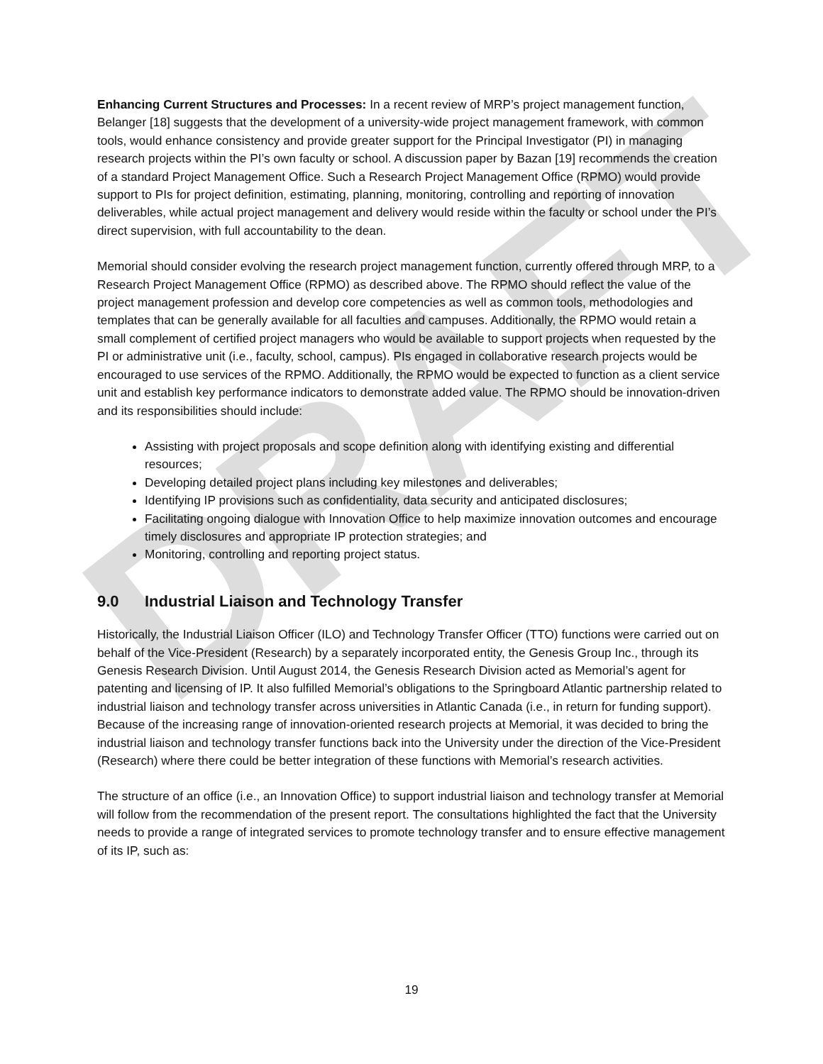DRAFT
Enhancing Current Structures and Processes: In a recent review of MRP’s project management function, Belanger [18] suggests that the development of a university-wide project management framework, with common tools, would enhance consistency and provide greater support for the Principal Investigator (PI) in managing research projects within the PI’s own faculty or school. A discussion paper by Bazan [19] recommends the creation of a standard Project Management Office. Such a Research Project Management Office (RPMO) would provide support to PIs for project definition, estimating, planning, monitoring, controlling and reporting of innovation deliverables, while actual project management and delivery would reside within the faculty or school under the PI’s direct supervision, with full accountability to the dean.
Memorial should consider evolving the research project management function, currently offered through MRP, to a Research Project Management Office (RPMO) as described above. The RPMO should reflect the value of the project management profession and develop core competencies as well as common tools, methodologies and templates that can be generally available for all faculties and campuses. Additionally, the RPMO would retain a small complement of certified project managers who would be available to support projects when requested by the PI or administrative unit (i.e., faculty, school, campus). PIs engaged in collaborative research projects would be encouraged to use services of the RPMO. Additionally, the RPMO would be expected to function as a client service unit and establish key performance indicators to demonstrate added value. The RPMO should be innovation-driven and its responsibilities should include:
Assisting with project proposals and scope definition along with identifying existing and differential resources;
Developing detailed project plans including key milestones and deliverables;
Identifying IP provisions such as confidentiality, data security and anticipated disclosures;
Facilitating ongoing dialogue with Innovation Office to help maximize innovation outcomes and encourage timely disclosures and appropriate IP protection strategies; and
Monitoring, controlling and reporting project status.
9.0 Industrial Liaison and Technology Transfer
Historically, the Industrial Liaison Officer (ILO) and Technology Transfer Officer (TTO) functions were carried out on behalf of the Vice-President (Research) by a separately incorporated entity, the Genesis Group Inc., through its Genesis Research Division. Until August 2014, the Genesis Research Division acted as Memorial’s agent for patenting and licensing of IP. It also fulfilled Memorial’s obligations to the Springboard Atlantic partnership related to industrial liaison and technology transfer across universities in Atlantic Canada (i.e., in return for funding support). Because of the increasing range of innovation-oriented research projects at Memorial, it was decided to bring the industrial liaison and technology transfer functions back into the University under the direction of the Vice-President (Research) where there could be better integration of these functions with Memorial’s research activities.
The structure of an office (i.e., an Innovation Office) to support industrial liaison and technology transfer at Memorial will follow from the recommendation of the present report. The consultations highlighted the fact that the University needs to provide a range of integrated services to promote technology transfer and to ensure effective management of its IP, such as:
19